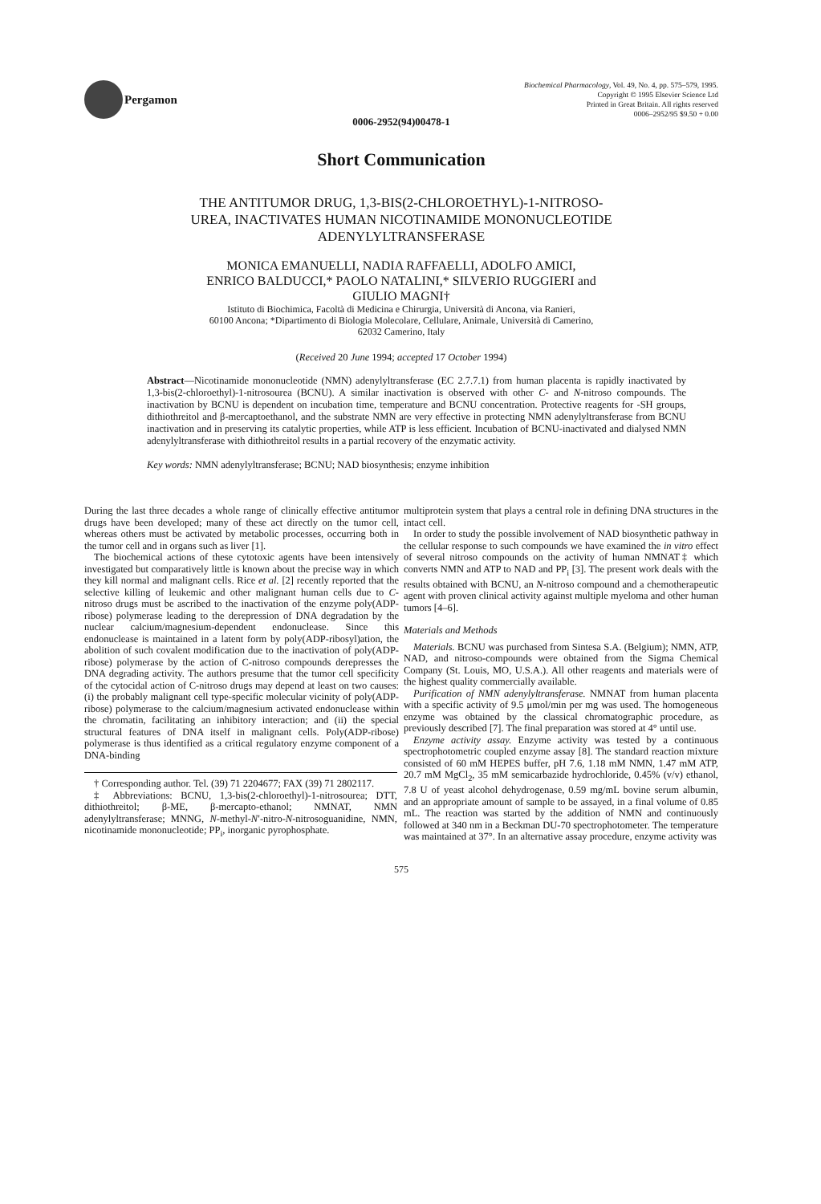Pergamon
Biochemical Pharmacology, Vol. 49, No. 4, pp. 575–579, 1995.
Copyright © 1995 Elsevier Science Ltd
Printed in Great Britain. All rights reserved
0006–2952/95 $9.50 + 0.00
0006-2952(94)00478-1
Short Communication
THE ANTITUMOR DRUG, 1,3-BIS(2-CHLOROETHYL)-1-NITROSO-
UREA, INACTIVATES HUMAN NICOTINAMIDE MONONUCLEOTIDE
ADENYLYLTRANSFERASE
MONICA EMANUELLI, NADIA RAFFAELLI, ADOLFO AMICI,
ENRICO BALDUCCI,* PAOLO NATALINI,* SILVERIO RUGGIERI and
GIULIO MAGNI†
Istituto di Biochimica, Facoltà di Medicina e Chirurgia, Università di Ancona, via Ranieri,
60100 Ancona; *Dipartimento di Biologia Molecolare, Cellulare, Animale, Università di Camerino,
62032 Camerino, Italy
(Received 20 June 1994; accepted 17 October 1994)
Abstract—Nicotinamide mononucleotide (NMN) adenylyltransferase (EC 2.7.7.1) from human placenta is rapidly inactivated by 1,3-bis(2-chloroethyl)-1-nitrosourea (BCNU). A similar inactivation is observed with other C- and N-nitroso compounds. The inactivation by BCNU is dependent on incubation time, temperature and BCNU concentration. Protective reagents for -SH groups, dithiothreitol and β-mercaptoethanol, and the substrate NMN are very effective in protecting NMN adenylyltransferase from BCNU inactivation and in preserving its catalytic properties, while ATP is less efficient. Incubation of BCNU-inactivated and dialysed NMN adenylyltransferase with dithiothreitol results in a partial recovery of the enzymatic activity.
Key words: NMN adenylyltransferase; BCNU; NAD biosynthesis; enzyme inhibition
During the last three decades a whole range of clinically effective antitumor drugs have been developed; many of these act directly on the tumor cell, whereas others must be activated by metabolic processes, occurring both in the tumor cell and in organs such as liver [1].
The biochemical actions of these cytotoxic agents have been intensively investigated but comparatively little is known about the precise way in which they kill normal and malignant cells. Rice et al. [2] recently reported that the selective killing of leukemic and other malignant human cells due to C-nitroso drugs must be ascribed to the inactivation of the enzyme poly(ADP-ribose) polymerase leading to the derepression of DNA degradation by the nuclear calcium/magnesium-dependent endonuclease. Since this endonuclease is maintained in a latent form by poly(ADP-ribosyl)ation, the abolition of such covalent modification due to the inactivation of poly(ADP-ribose) polymerase by the action of C-nitroso compounds derepresses the DNA degrading activity. The authors presume that the tumor cell specificity of the cytocidal action of C-nitroso drugs may depend at least on two causes: (i) the probably malignant cell type-specific molecular vicinity of poly(ADP-ribose) polymerase to the calcium/magnesium activated endonuclease within the chromatin, facilitating an inhibitory interaction; and (ii) the special structural features of DNA itself in malignant cells. Poly(ADP-ribose) polymerase is thus identified as a critical regulatory enzyme component of a DNA-binding
† Corresponding author. Tel. (39) 71 2204677; FAX (39) 71 2802117.
‡ Abbreviations: BCNU, 1,3-bis(2-chloroethyl)-1-nitrosourea; DTT, dithiothreitol; β-ME, β-mercapto-ethanol; NMNAT, NMN adenylyltransferase; MNNG, N-methyl-N′-nitro-N-nitrosoguanidine, NMN, nicotinamide mononucleotide; PP<sub>i</sub>, inorganic pyrophosphate.
multiprotein system that plays a central role in defining DNA structures in the intact cell.
In order to study the possible involvement of NAD biosynthetic pathway in the cellular response to such compounds we have examined the in vitro effect of several nitroso compounds on the activity of human NMNAT‡ which converts NMN and ATP to NAD and PP<sub>i</sub> [3]. The present work deals with the results obtained with BCNU, an N-nitroso compound and a chemotherapeutic agent with proven clinical activity against multiple myeloma and other human tumors [4–6].
Materials and Methods
Materials. BCNU was purchased from Sintesa S.A. (Belgium); NMN, ATP, NAD, and nitroso-compounds were obtained from the Sigma Chemical Company (St. Louis, MO, U.S.A.). All other reagents and materials were of the highest quality commercially available.
Purification of NMN adenylyltransferase. NMNAT from human placenta with a specific activity of 9.5 μmol/min per mg was used. The homogeneous enzyme was obtained by the classical chromatographic procedure, as previously described [7]. The final preparation was stored at 4° until use.
Enzyme activity assay. Enzyme activity was tested by a continuous spectrophotometric coupled enzyme assay [8]. The standard reaction mixture consisted of 60 mM HEPES buffer, pH 7.6, 1.18 mM NMN, 1.47 mM ATP, 20.7 mM MgCl<sub>2</sub>, 35 mM semicarbazide hydrochloride, 0.45% (v/v) ethanol, 7.8 U of yeast alcohol dehydrogenase, 0.59 mg/mL bovine serum albumin, and an appropriate amount of sample to be assayed, in a final volume of 0.85 mL. The reaction was started by the addition of NMN and continuously followed at 340 nm in a Beckman DU-70 spectrophotometer. The temperature was maintained at 37°. In an alternative assay procedure, enzyme activity was
575